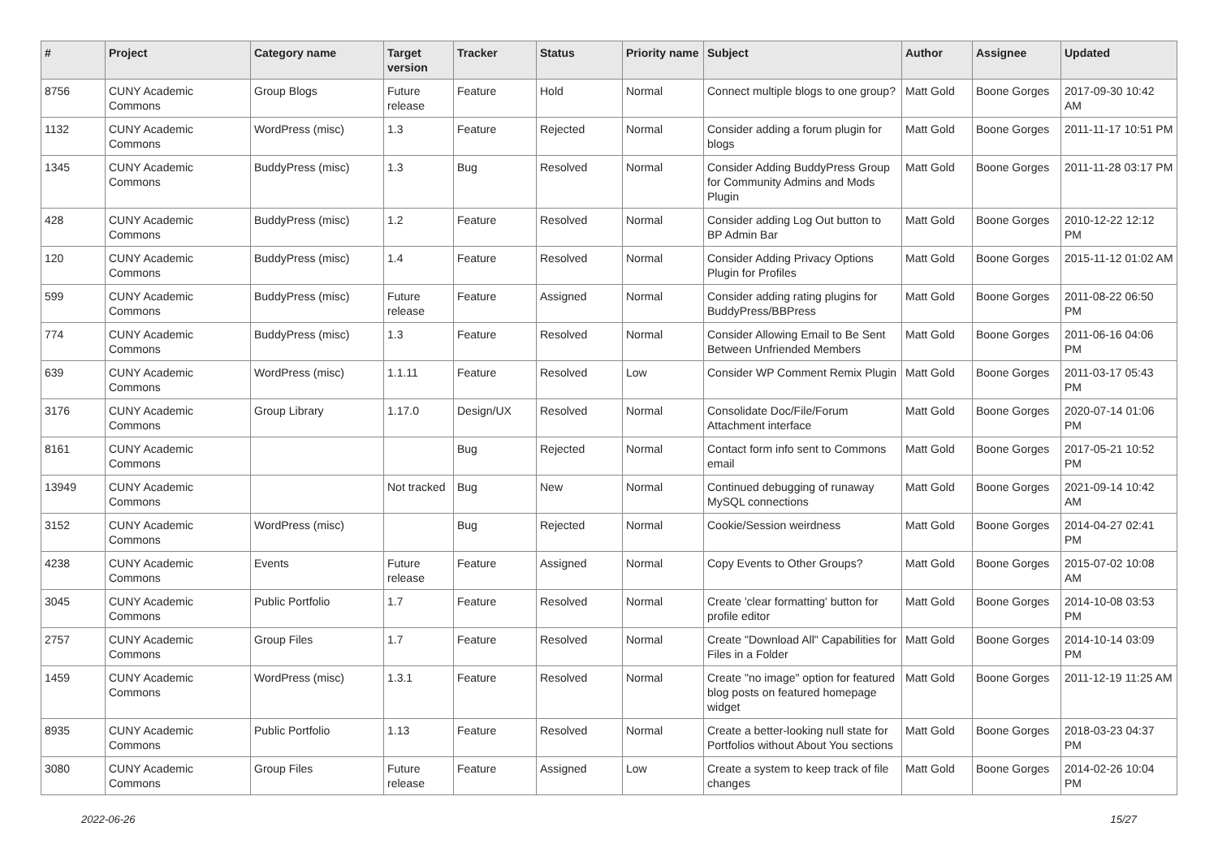| # | Project | Category name | Target version | Tracker | Status | Priority name | Subject | Author | Assignee | Updated |
| --- | --- | --- | --- | --- | --- | --- | --- | --- | --- | --- |
| 8756 | CUNY Academic Commons | Group Blogs | Future release | Feature | Hold | Normal | Connect multiple blogs to one group? | Matt Gold | Boone Gorges | 2017-09-30 10:42 AM |
| 1132 | CUNY Academic Commons | WordPress (misc) | 1.3 | Feature | Rejected | Normal | Consider adding a forum plugin for blogs | Matt Gold | Boone Gorges | 2011-11-17 10:51 PM |
| 1345 | CUNY Academic Commons | BuddyPress (misc) | 1.3 | Bug | Resolved | Normal | Consider Adding BuddyPress Group for Community Admins and Mods Plugin | Matt Gold | Boone Gorges | 2011-11-28 03:17 PM |
| 428 | CUNY Academic Commons | BuddyPress (misc) | 1.2 | Feature | Resolved | Normal | Consider adding Log Out button to BP Admin Bar | Matt Gold | Boone Gorges | 2010-12-22 12:12 PM |
| 120 | CUNY Academic Commons | BuddyPress (misc) | 1.4 | Feature | Resolved | Normal | Consider Adding Privacy Options Plugin for Profiles | Matt Gold | Boone Gorges | 2015-11-12 01:02 AM |
| 599 | CUNY Academic Commons | BuddyPress (misc) | Future release | Feature | Assigned | Normal | Consider adding rating plugins for BuddyPress/BBPress | Matt Gold | Boone Gorges | 2011-08-22 06:50 PM |
| 774 | CUNY Academic Commons | BuddyPress (misc) | 1.3 | Feature | Resolved | Normal | Consider Allowing Email to Be Sent Between Unfriended Members | Matt Gold | Boone Gorges | 2011-06-16 04:06 PM |
| 639 | CUNY Academic Commons | WordPress (misc) | 1.1.11 | Feature | Resolved | Low | Consider WP Comment Remix Plugin | Matt Gold | Boone Gorges | 2011-03-17 05:43 PM |
| 3176 | CUNY Academic Commons | Group Library | 1.17.0 | Design/UX | Resolved | Normal | Consolidate Doc/File/Forum Attachment interface | Matt Gold | Boone Gorges | 2020-07-14 01:06 PM |
| 8161 | CUNY Academic Commons | | | Bug | Rejected | Normal | Contact form info sent to Commons email | Matt Gold | Boone Gorges | 2017-05-21 10:52 PM |
| 13949 | CUNY Academic Commons | | Not tracked | Bug | New | Normal | Continued debugging of runaway MySQL connections | Matt Gold | Boone Gorges | 2021-09-14 10:42 AM |
| 3152 | CUNY Academic Commons | WordPress (misc) | | Bug | Rejected | Normal | Cookie/Session weirdness | Matt Gold | Boone Gorges | 2014-04-27 02:41 PM |
| 4238 | CUNY Academic Commons | Events | Future release | Feature | Assigned | Normal | Copy Events to Other Groups? | Matt Gold | Boone Gorges | 2015-07-02 10:08 AM |
| 3045 | CUNY Academic Commons | Public Portfolio | 1.7 | Feature | Resolved | Normal | Create 'clear formatting' button for profile editor | Matt Gold | Boone Gorges | 2014-10-08 03:53 PM |
| 2757 | CUNY Academic Commons | Group Files | 1.7 | Feature | Resolved | Normal | Create "Download All" Capabilities for Files in a Folder | Matt Gold | Boone Gorges | 2014-10-14 03:09 PM |
| 1459 | CUNY Academic Commons | WordPress (misc) | 1.3.1 | Feature | Resolved | Normal | Create "no image" option for featured blog posts on featured homepage widget | Matt Gold | Boone Gorges | 2011-12-19 11:25 AM |
| 8935 | CUNY Academic Commons | Public Portfolio | 1.13 | Feature | Resolved | Normal | Create a better-looking null state for Portfolios without About You sections | Matt Gold | Boone Gorges | 2018-03-23 04:37 PM |
| 3080 | CUNY Academic Commons | Group Files | Future release | Feature | Assigned | Low | Create a system to keep track of file changes | Matt Gold | Boone Gorges | 2014-02-26 10:04 PM |
2022-06-26 15/27